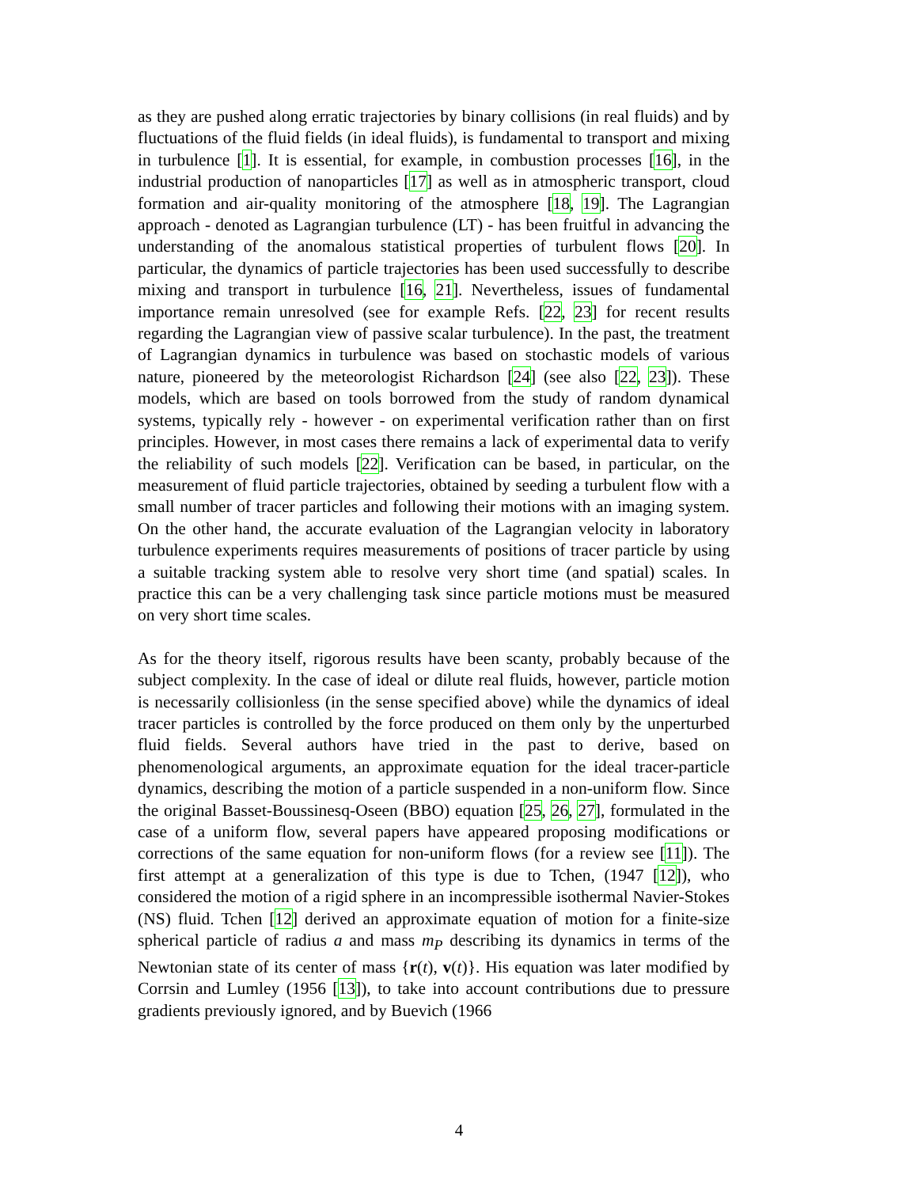as they are pushed along erratic trajectories by binary collisions (in real fluids) and by fluctuations of the fluid fields (in ideal fluids), is fundamental to transport and mixing in turbulence [1]. It is essential, for example, in combustion processes [16], in the industrial production of nanoparticles [17] as well as in atmospheric transport, cloud formation and air-quality monitoring of the atmosphere [18, 19]. The Lagrangian approach - denoted as Lagrangian turbulence (LT) - has been fruitful in advancing the understanding of the anomalous statistical properties of turbulent flows [20]. In particular, the dynamics of particle trajectories has been used successfully to describe mixing and transport in turbulence [16, 21]. Nevertheless, issues of fundamental importance remain unresolved (see for example Refs. [22, 23] for recent results regarding the Lagrangian view of passive scalar turbulence). In the past, the treatment of Lagrangian dynamics in turbulence was based on stochastic models of various nature, pioneered by the meteorologist Richardson [24] (see also [22, 23]). These models, which are based on tools borrowed from the study of random dynamical systems, typically rely - however - on experimental verification rather than on first principles. However, in most cases there remains a lack of experimental data to verify the reliability of such models [22]. Verification can be based, in particular, on the measurement of fluid particle trajectories, obtained by seeding a turbulent flow with a small number of tracer particles and following their motions with an imaging system. On the other hand, the accurate evaluation of the Lagrangian velocity in laboratory turbulence experiments requires measurements of positions of tracer particle by using a suitable tracking system able to resolve very short time (and spatial) scales. In practice this can be a very challenging task since particle motions must be measured on very short time scales.
As for the theory itself, rigorous results have been scanty, probably because of the subject complexity. In the case of ideal or dilute real fluids, however, particle motion is necessarily collisionless (in the sense specified above) while the dynamics of ideal tracer particles is controlled by the force produced on them only by the unperturbed fluid fields. Several authors have tried in the past to derive, based on phenomenological arguments, an approximate equation for the ideal tracer-particle dynamics, describing the motion of a particle suspended in a non-uniform flow. Since the original Basset-Boussinesq-Oseen (BBO) equation [25, 26, 27], formulated in the case of a uniform flow, several papers have appeared proposing modifications or corrections of the same equation for non-uniform flows (for a review see [11]). The first attempt at a generalization of this type is due to Tchen, (1947 [12]), who considered the motion of a rigid sphere in an incompressible isothermal Navier-Stokes (NS) fluid. Tchen [12] derived an approximate equation of motion for a finite-size spherical particle of radius a and mass m<sub>P</sub> describing its dynamics in terms of the Newtonian state of its center of mass {r(t), v(t)}. His equation was later modified by Corrsin and Lumley (1956 [13]), to take into account contributions due to pressure gradients previously ignored, and by Buevich (1966
4